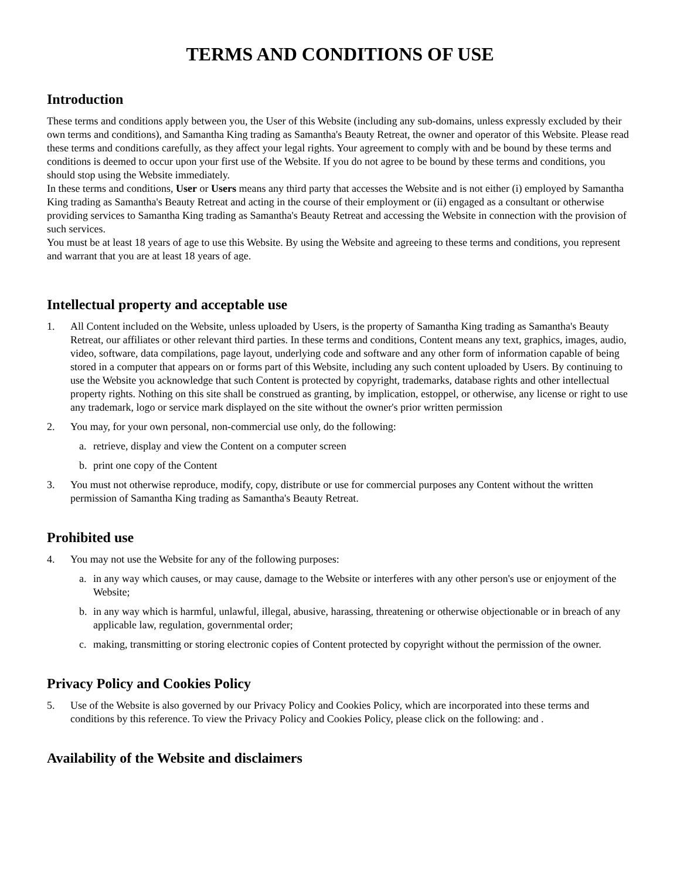TERMS AND CONDITIONS OF USE
Introduction
These terms and conditions apply between you, the User of this Website (including any sub-domains, unless expressly excluded by their own terms and conditions), and Samantha King trading as Samantha's Beauty Retreat, the owner and operator of this Website. Please read these terms and conditions carefully, as they affect your legal rights. Your agreement to comply with and be bound by these terms and conditions is deemed to occur upon your first use of the Website. If you do not agree to be bound by these terms and conditions, you should stop using the Website immediately.
In these terms and conditions, User or Users means any third party that accesses the Website and is not either (i) employed by Samantha King trading as Samantha's Beauty Retreat and acting in the course of their employment or (ii) engaged as a consultant or otherwise providing services to Samantha King trading as Samantha's Beauty Retreat and accessing the Website in connection with the provision of such services.
You must be at least 18 years of age to use this Website. By using the Website and agreeing to these terms and conditions, you represent and warrant that you are at least 18 years of age.
Intellectual property and acceptable use
1. All Content included on the Website, unless uploaded by Users, is the property of Samantha King trading as Samantha's Beauty Retreat, our affiliates or other relevant third parties. In these terms and conditions, Content means any text, graphics, images, audio, video, software, data compilations, page layout, underlying code and software and any other form of information capable of being stored in a computer that appears on or forms part of this Website, including any such content uploaded by Users. By continuing to use the Website you acknowledge that such Content is protected by copyright, trademarks, database rights and other intellectual property rights. Nothing on this site shall be construed as granting, by implication, estoppel, or otherwise, any license or right to use any trademark, logo or service mark displayed on the site without the owner's prior written permission
2. You may, for your own personal, non-commercial use only, do the following:
a. retrieve, display and view the Content on a computer screen
b. print one copy of the Content
3. You must not otherwise reproduce, modify, copy, distribute or use for commercial purposes any Content without the written permission of Samantha King trading as Samantha's Beauty Retreat.
Prohibited use
4. You may not use the Website for any of the following purposes:
a. in any way which causes, or may cause, damage to the Website or interferes with any other person's use or enjoyment of the Website;
b. in any way which is harmful, unlawful, illegal, abusive, harassing, threatening or otherwise objectionable or in breach of any applicable law, regulation, governmental order;
c. making, transmitting or storing electronic copies of Content protected by copyright without the permission of the owner.
Privacy Policy and Cookies Policy
5. Use of the Website is also governed by our Privacy Policy and Cookies Policy, which are incorporated into these terms and conditions by this reference. To view the Privacy Policy and Cookies Policy, please click on the following: and .
Availability of the Website and disclaimers